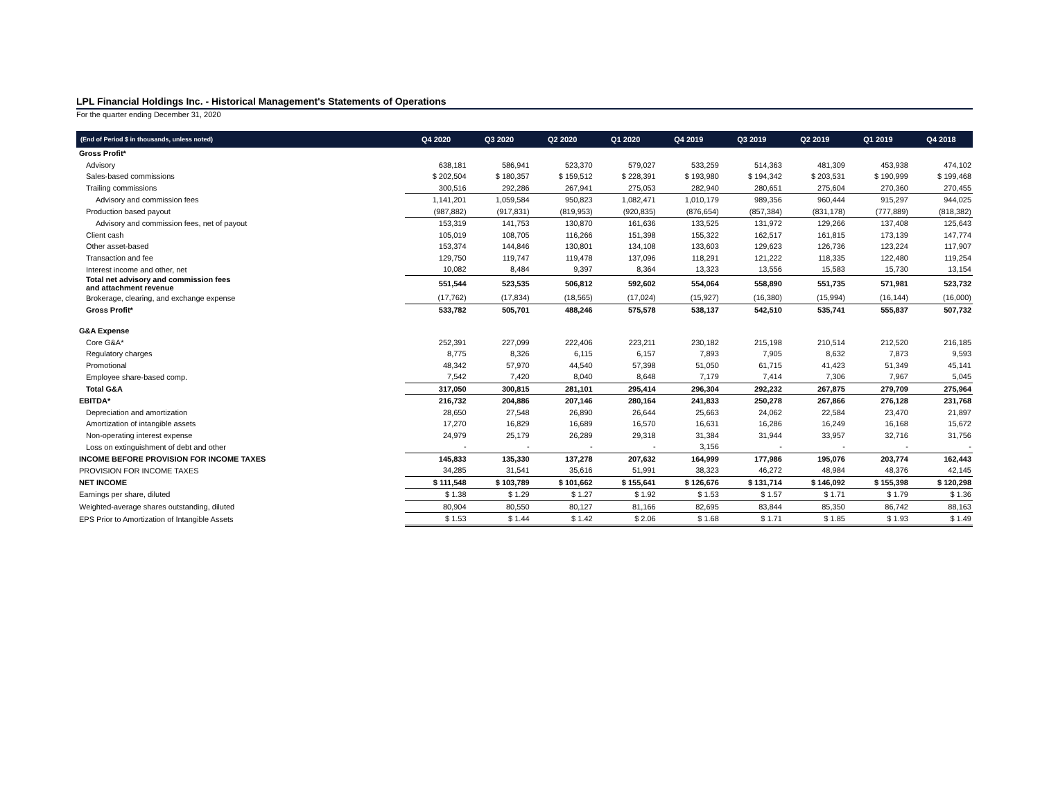LPL Financial Holdings Inc. - Historical Management's Statements of Operations
For the quarter ending December 31, 2020
| (End of Period $ in thousands, unless noted) | Q4 2020 | Q3 2020 | Q2 2020 | Q1 2020 | Q4 2019 | Q3 2019 | Q2 2019 | Q1 2019 | Q4 2018 |
| --- | --- | --- | --- | --- | --- | --- | --- | --- | --- |
| Gross Profit* | | | | | | | | | |
| Advisory | 638,181 | 586,941 | 523,370 | 579,027 | 533,259 | 514,363 | 481,309 | 453,938 | 474,102 |
| Sales-based commissions | $ 202,504 | $ 180,357 | $ 159,512 | $ 228,391 | $ 193,980 | $ 194,342 | $ 203,531 | $ 190,999 | $ 199,468 |
| Trailing commissions | 300,516 | 292,286 | 267,941 | 275,053 | 282,940 | 280,651 | 275,604 | 270,360 | 270,455 |
| Advisory and commission fees | 1,141,201 | 1,059,584 | 950,823 | 1,082,471 | 1,010,179 | 989,356 | 960,444 | 915,297 | 944,025 |
| Production based payout | (987,882) | (917,831) | (819,953) | (920,835) | (876,654) | (857,384) | (831,178) | (777,889) | (818,382) |
| Advisory and commission fees, net of payout | 153,319 | 141,753 | 130,870 | 161,636 | 133,525 | 131,972 | 129,266 | 137,408 | 125,643 |
| Client cash | 105,019 | 108,705 | 116,266 | 151,398 | 155,322 | 162,517 | 161,815 | 173,139 | 147,774 |
| Other asset-based | 153,374 | 144,846 | 130,801 | 134,108 | 133,603 | 129,623 | 126,736 | 123,224 | 117,907 |
| Transaction and fee | 129,750 | 119,747 | 119,478 | 137,096 | 118,291 | 121,222 | 118,335 | 122,480 | 119,254 |
| Interest income and other, net | 10,082 | 8,484 | 9,397 | 8,364 | 13,323 | 13,556 | 15,583 | 15,730 | 13,154 |
| Total net advisory and commission fees and attachment revenue | 551,544 | 523,535 | 506,812 | 592,602 | 554,064 | 558,890 | 551,735 | 571,981 | 523,732 |
| Brokerage, clearing, and exchange expense | (17,762) | (17,834) | (18,565) | (17,024) | (15,927) | (16,380) | (15,994) | (16,144) | (16,000) |
| Gross Profit* | 533,782 | 505,701 | 488,246 | 575,578 | 538,137 | 542,510 | 535,741 | 555,837 | 507,732 |
| G&A Expense | | | | | | | | | |
| Core G&A* | 252,391 | 227,099 | 222,406 | 223,211 | 230,182 | 215,198 | 210,514 | 212,520 | 216,185 |
| Regulatory charges | 8,775 | 8,326 | 6,115 | 6,157 | 7,893 | 7,905 | 8,632 | 7,873 | 9,593 |
| Promotional | 48,342 | 57,970 | 44,540 | 57,398 | 51,050 | 61,715 | 41,423 | 51,349 | 45,141 |
| Employee share-based comp. | 7,542 | 7,420 | 8,040 | 8,648 | 7,179 | 7,414 | 7,306 | 7,967 | 5,045 |
| Total G&A | 317,050 | 300,815 | 281,101 | 295,414 | 296,304 | 292,232 | 267,875 | 279,709 | 275,964 |
| EBITDA* | 216,732 | 204,886 | 207,146 | 280,164 | 241,833 | 250,278 | 267,866 | 276,128 | 231,768 |
| Depreciation and amortization | 28,650 | 27,548 | 26,890 | 26,644 | 25,663 | 24,062 | 22,584 | 23,470 | 21,897 |
| Amortization of intangible assets | 17,270 | 16,829 | 16,689 | 16,570 | 16,631 | 16,286 | 16,249 | 16,168 | 15,672 |
| Non-operating interest expense | 24,979 | 25,179 | 26,289 | 29,318 | 31,384 | 31,944 | 33,957 | 32,716 | 31,756 |
| Loss on extinguishment of debt and other | - | - | - | - | 3,156 | - | - | - | - |
| INCOME BEFORE PROVISION FOR INCOME TAXES | 145,833 | 135,330 | 137,278 | 207,632 | 164,999 | 177,986 | 195,076 | 203,774 | 162,443 |
| PROVISION FOR INCOME TAXES | 34,285 | 31,541 | 35,616 | 51,991 | 38,323 | 46,272 | 48,984 | 48,376 | 42,145 |
| NET INCOME | $ 111,548 | $ 103,789 | $ 101,662 | $ 155,641 | $ 126,676 | $ 131,714 | $ 146,092 | $ 155,398 | $ 120,298 |
| Earnings per share, diluted | $ 1.38 | $ 1.29 | $ 1.27 | $ 1.92 | $ 1.53 | $ 1.57 | $ 1.71 | $ 1.79 | $ 1.36 |
| Weighted-average shares outstanding, diluted | 80,904 | 80,550 | 80,127 | 81,166 | 82,695 | 83,844 | 85,350 | 86,742 | 88,163 |
| EPS Prior to Amortization of Intangible Assets | $ 1.53 | $ 1.44 | $ 1.42 | $ 2.06 | $ 1.68 | $ 1.71 | $ 1.85 | $ 1.93 | $ 1.49 |